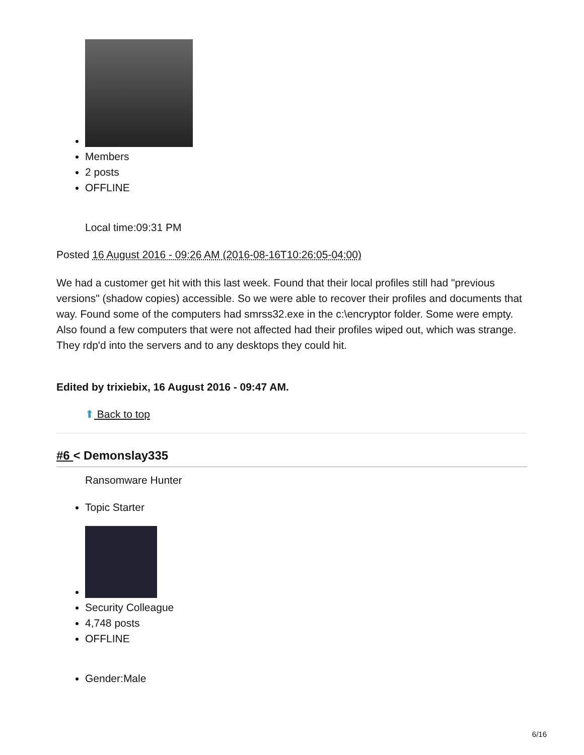Members
2 posts
OFFLINE
Local time:09:31 PM
Posted 16 August 2016 - 09:26 AM (2016-08-16T10:26:05-04:00)
We had a customer get hit with this last week. Found that their local profiles still had "previous versions" (shadow copies) accessible. So we were able to recover their profiles and documents that way. Found some of the computers had smrss32.exe in the c:\encryptor folder. Some were empty. Also found a few computers that were not affected had their profiles wiped out, which was strange. They rdp'd into the servers and to any desktops they could hit.
Edited by trixiebix, 16 August 2016 - 09:47 AM.
⬆ Back to top
#6 < Demonslay335
Ransomware Hunter
Topic Starter
Security Colleague
4,748 posts
OFFLINE
Gender:Male
6/16